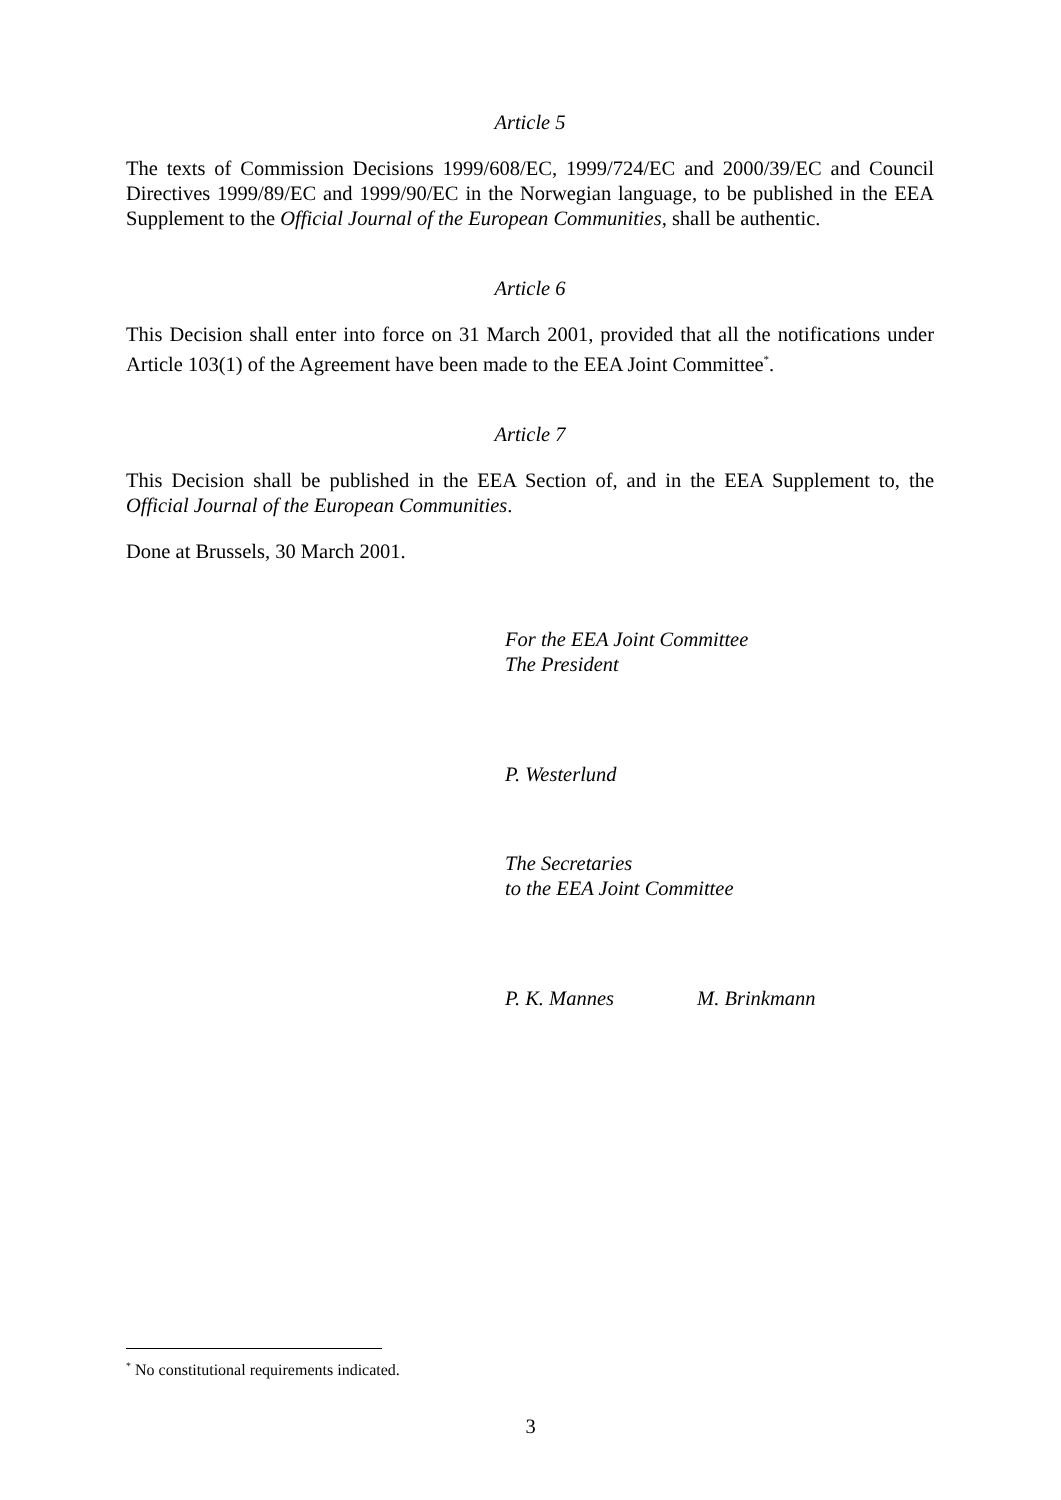Article 5
The texts of Commission Decisions 1999/608/EC, 1999/724/EC and 2000/39/EC and Council Directives 1999/89/EC and 1999/90/EC in the Norwegian language, to be published in the EEA Supplement to the Official Journal of the European Communities, shall be authentic.
Article 6
This Decision shall enter into force on 31 March 2001, provided that all the notifications under Article 103(1) of the Agreement have been made to the EEA Joint Committee<sup>*</sup>.
Article 7
This Decision shall be published in the EEA Section of, and in the EEA Supplement to, the Official Journal of the European Communities.
Done at Brussels, 30 March 2001.
For the EEA Joint Committee
The President
P. Westerlund
The Secretaries
to the EEA Joint Committee
P. K. Mannes M. Brinkmann
<sup>*</sup> No constitutional requirements indicated.
3